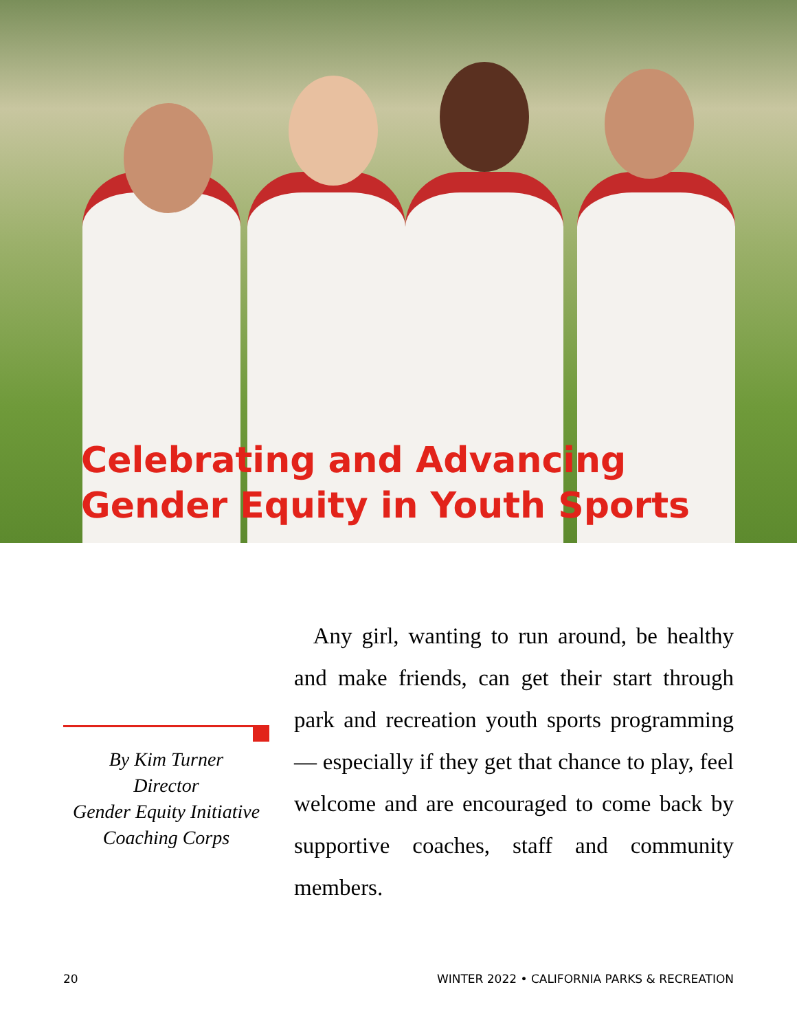Celebrating and Advancing
Gender Equity in Youth Sports
By Kim Turner
Director
Gender Equity Initiative
Coaching Corps
Any girl, wanting to run around, be healthy and make friends, can get their start through park and recreation youth sports programming — especially if they get that chance to play, feel welcome and are encouraged to come back by supportive coaches, staff and community members.
20 WINTER 2022 • CALIFORNIA PARKS & RECREATION